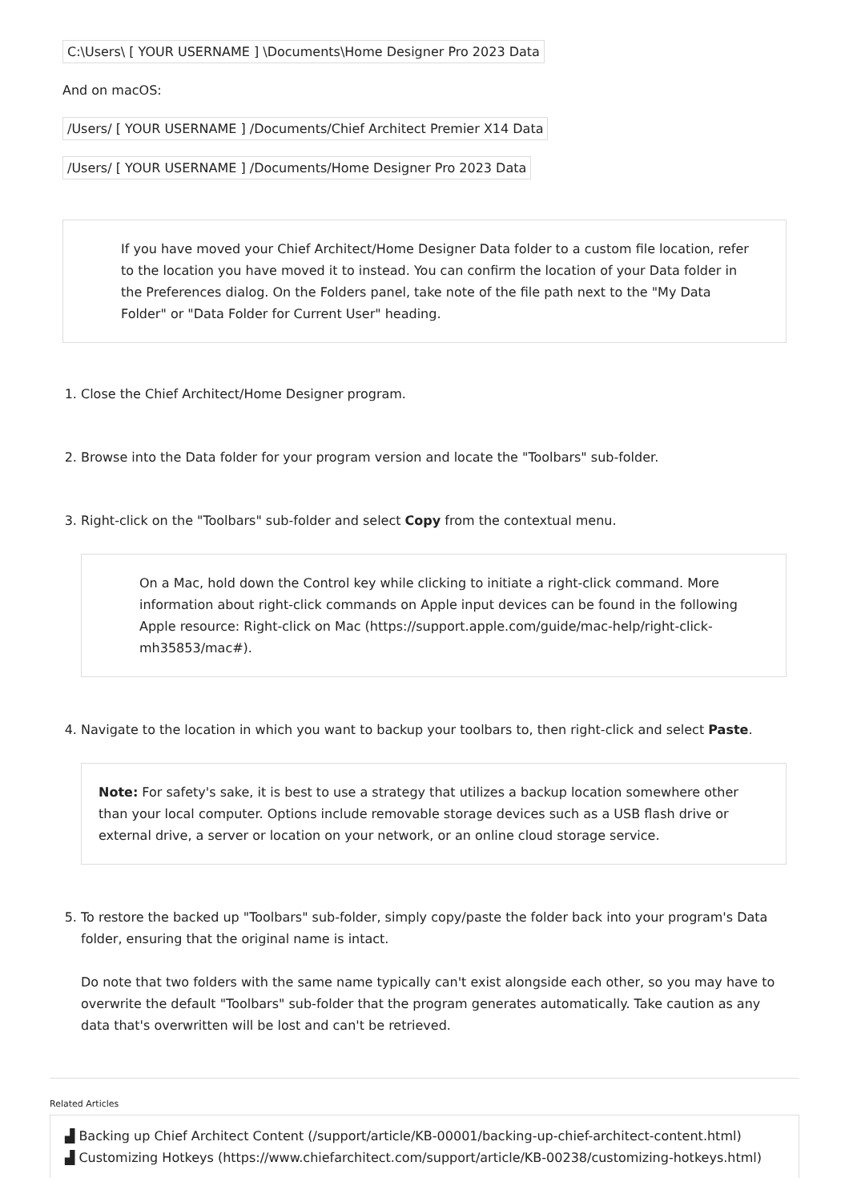C:\Users\ [ YOUR USERNAME ] \Documents\Home Designer Pro 2023 Data
And on macOS:
/Users/ [ YOUR USERNAME ] /Documents/Chief Architect Premier X14 Data
/Users/ [ YOUR USERNAME ] /Documents/Home Designer Pro 2023 Data
If you have moved your Chief Architect/Home Designer Data folder to a custom file location, refer to the location you have moved it to instead. You can confirm the location of your Data folder in the Preferences dialog. On the Folders panel, take note of the file path next to the "My Data Folder" or "Data Folder for Current User" heading.
1. Close the Chief Architect/Home Designer program.
2. Browse into the Data folder for your program version and locate the "Toolbars" sub-folder.
3. Right-click on the "Toolbars" sub-folder and select Copy from the contextual menu.
On a Mac, hold down the Control key while clicking to initiate a right-click command. More information about right-click commands on Apple input devices can be found in the following Apple resource: Right-click on Mac (https://support.apple.com/guide/mac-help/right-click-mh35853/mac#).
4. Navigate to the location in which you want to backup your toolbars to, then right-click and select Paste.
Note: For safety's sake, it is best to use a strategy that utilizes a backup location somewhere other than your local computer. Options include removable storage devices such as a USB flash drive or external drive, a server or location on your network, or an online cloud storage service.
5. To restore the backed up "Toolbars" sub-folder, simply copy/paste the folder back into your program's Data folder, ensuring that the original name is intact.
Do note that two folders with the same name typically can't exist alongside each other, so you may have to overwrite the default "Toolbars" sub-folder that the program generates automatically. Take caution as any data that's overwritten will be lost and can't be retrieved.
Related Articles
▟ Backing up Chief Architect Content (/support/article/KB-00001/backing-up-chief-architect-content.html)
▟ Customizing Hotkeys (https://www.chiefarchitect.com/support/article/KB-00238/customizing-hotkeys.html)